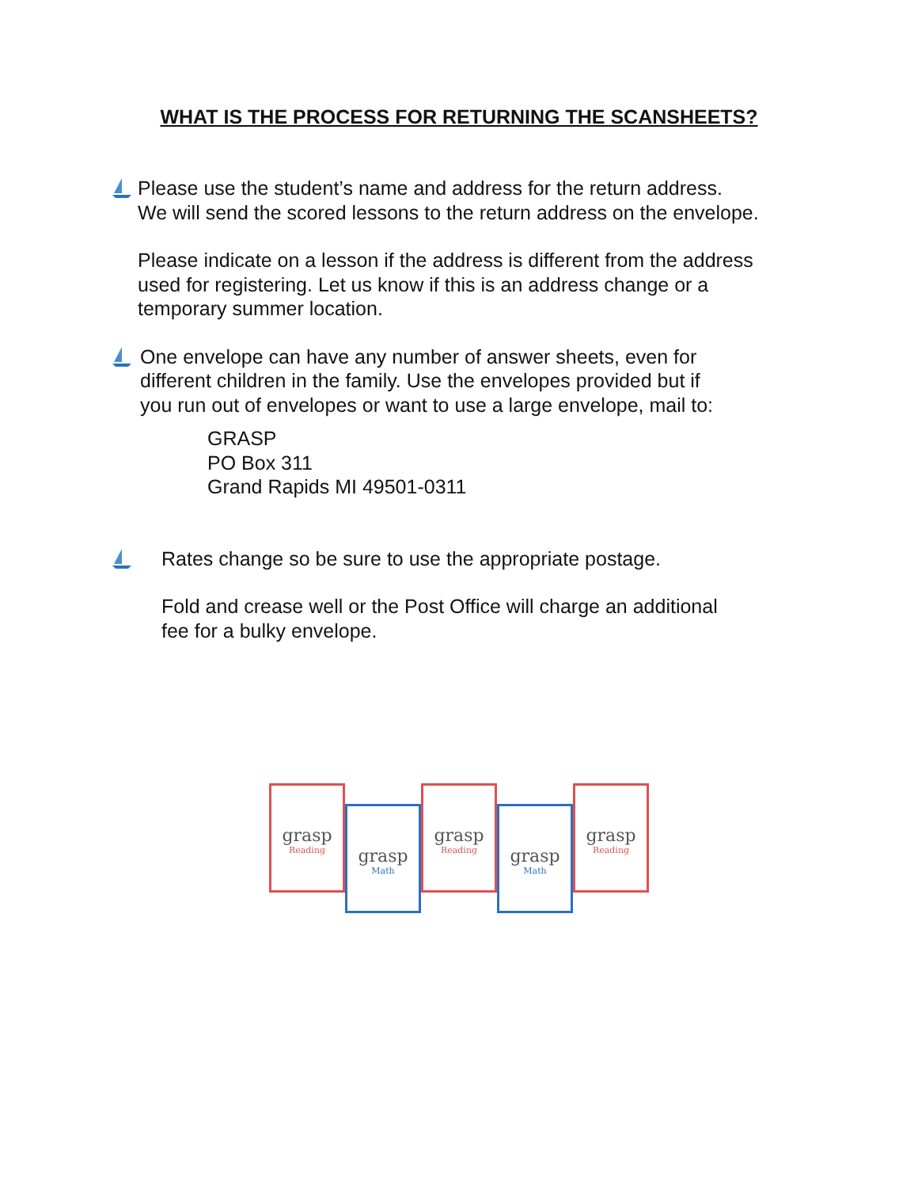WHAT IS THE PROCESS FOR RETURNING THE SCANSHEETS?
Please use the student’s name and address for the return address.
We will send the scored lessons to the return address on the envelope.
Please indicate on a lesson if the address is different from the address
used for registering. Let us know if this is an address change or a
temporary summer location.
One envelope can have any number of answer sheets, even for
different children in the family. Use the envelopes provided but if
you run out of envelopes or want to use a large envelope, mail to:
GRASP
PO Box 311
Grand Rapids MI 49501-0311
Rates change so be sure to use the appropriate postage.
Fold and crease well or the Post Office will charge an additional
fee for a bulky envelope.
grasp
Reading
grasp
Math
grasp
Reading
grasp
Math
grasp
Reading